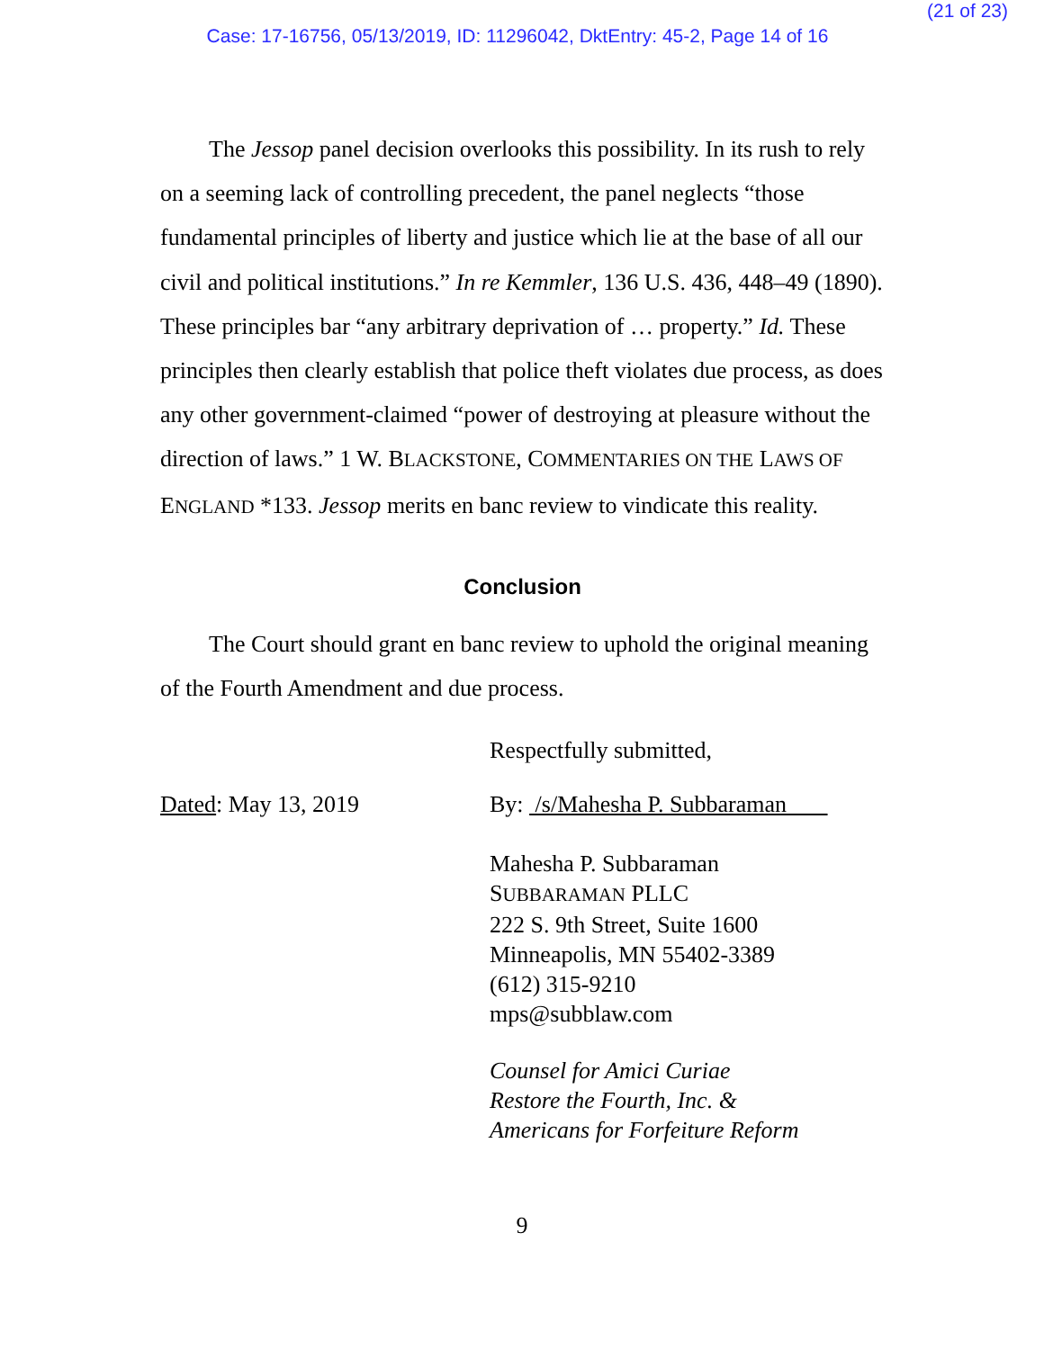(21 of 23)
Case: 17-16756, 05/13/2019, ID: 11296042, DktEntry: 45-2, Page 14 of 16
The Jessop panel decision overlooks this possibility. In its rush to rely on a seeming lack of controlling precedent, the panel neglects “those fundamental principles of liberty and justice which lie at the base of all our civil and political institutions.” In re Kemmler, 136 U.S. 436, 448–49 (1890). These principles bar “any arbitrary deprivation of … property.” Id. These principles then clearly establish that police theft violates due process, as does any other government-claimed “power of destroying at pleasure without the direction of laws.” 1 W. BLACKSTONE, COMMENTARIES ON THE LAWS OF ENGLAND *133. Jessop merits en banc review to vindicate this reality.
Conclusion
The Court should grant en banc review to uphold the original meaning of the Fourth Amendment and due process.
Respectfully submitted,
Dated: May 13, 2019 By: /s/Mahesha P. Subbaraman
Mahesha P. Subbaraman
SUBBARAMAN PLLC
222 S. 9th Street, Suite 1600
Minneapolis, MN 55402-3389
(612) 315-9210
mps@subblaw.com
Counsel for Amici Curiae
Restore the Fourth, Inc. &
Americans for Forfeiture Reform
9